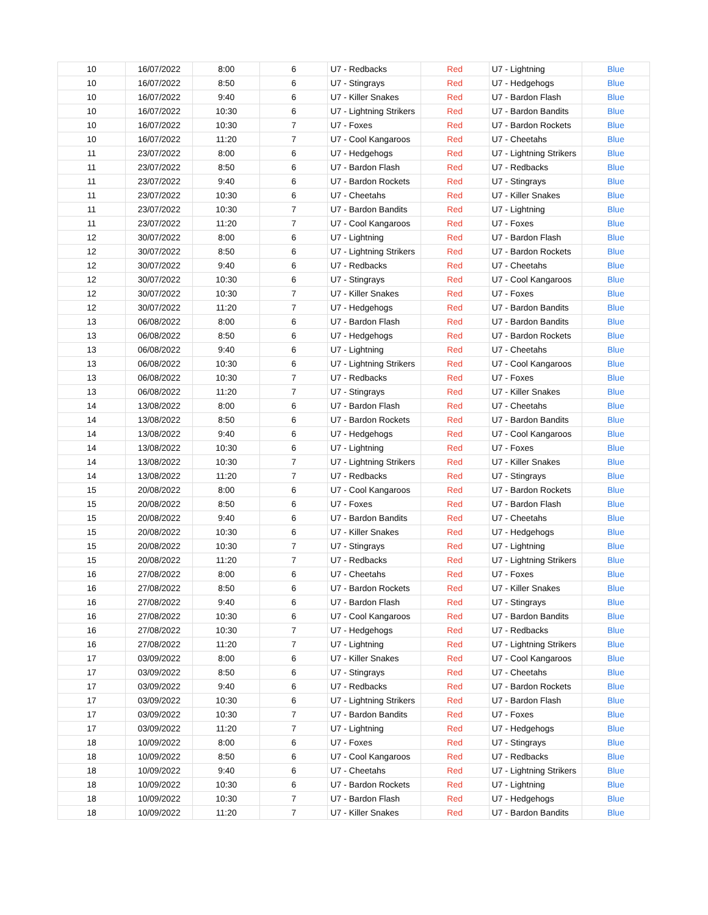| 10 | 16/07/2022 | 8:00 | 6 | U7 - Redbacks | Red | U7 - Lightning | Blue |
| 10 | 16/07/2022 | 8:50 | 6 | U7 - Stingrays | Red | U7 - Hedgehogs | Blue |
| 10 | 16/07/2022 | 9:40 | 6 | U7 - Killer Snakes | Red | U7 - Bardon Flash | Blue |
| 10 | 16/07/2022 | 10:30 | 6 | U7 - Lightning Strikers | Red | U7 - Bardon Bandits | Blue |
| 10 | 16/07/2022 | 10:30 | 7 | U7 - Foxes | Red | U7 - Bardon Rockets | Blue |
| 10 | 16/07/2022 | 11:20 | 7 | U7 - Cool Kangaroos | Red | U7 - Cheetahs | Blue |
| 11 | 23/07/2022 | 8:00 | 6 | U7 - Hedgehogs | Red | U7 - Lightning Strikers | Blue |
| 11 | 23/07/2022 | 8:50 | 6 | U7 - Bardon Flash | Red | U7 - Redbacks | Blue |
| 11 | 23/07/2022 | 9:40 | 6 | U7 - Bardon Rockets | Red | U7 - Stingrays | Blue |
| 11 | 23/07/2022 | 10:30 | 6 | U7 - Cheetahs | Red | U7 - Killer Snakes | Blue |
| 11 | 23/07/2022 | 10:30 | 7 | U7 - Bardon Bandits | Red | U7 - Lightning | Blue |
| 11 | 23/07/2022 | 11:20 | 7 | U7 - Cool Kangaroos | Red | U7 - Foxes | Blue |
| 12 | 30/07/2022 | 8:00 | 6 | U7 - Lightning | Red | U7 - Bardon Flash | Blue |
| 12 | 30/07/2022 | 8:50 | 6 | U7 - Lightning Strikers | Red | U7 - Bardon Rockets | Blue |
| 12 | 30/07/2022 | 9:40 | 6 | U7 - Redbacks | Red | U7 - Cheetahs | Blue |
| 12 | 30/07/2022 | 10:30 | 6 | U7 - Stingrays | Red | U7 - Cool Kangaroos | Blue |
| 12 | 30/07/2022 | 10:30 | 7 | U7 - Killer Snakes | Red | U7 - Foxes | Blue |
| 12 | 30/07/2022 | 11:20 | 7 | U7 - Hedgehogs | Red | U7 - Bardon Bandits | Blue |
| 13 | 06/08/2022 | 8:00 | 6 | U7 - Bardon Flash | Red | U7 - Bardon Bandits | Blue |
| 13 | 06/08/2022 | 8:50 | 6 | U7 - Hedgehogs | Red | U7 - Bardon Rockets | Blue |
| 13 | 06/08/2022 | 9:40 | 6 | U7 - Lightning | Red | U7 - Cheetahs | Blue |
| 13 | 06/08/2022 | 10:30 | 6 | U7 - Lightning Strikers | Red | U7 - Cool Kangaroos | Blue |
| 13 | 06/08/2022 | 10:30 | 7 | U7 - Redbacks | Red | U7 - Foxes | Blue |
| 13 | 06/08/2022 | 11:20 | 7 | U7 - Stingrays | Red | U7 - Killer Snakes | Blue |
| 14 | 13/08/2022 | 8:00 | 6 | U7 - Bardon Flash | Red | U7 - Cheetahs | Blue |
| 14 | 13/08/2022 | 8:50 | 6 | U7 - Bardon Rockets | Red | U7 - Bardon Bandits | Blue |
| 14 | 13/08/2022 | 9:40 | 6 | U7 - Hedgehogs | Red | U7 - Cool Kangaroos | Blue |
| 14 | 13/08/2022 | 10:30 | 6 | U7 - Lightning | Red | U7 - Foxes | Blue |
| 14 | 13/08/2022 | 10:30 | 7 | U7 - Lightning Strikers | Red | U7 - Killer Snakes | Blue |
| 14 | 13/08/2022 | 11:20 | 7 | U7 - Redbacks | Red | U7 - Stingrays | Blue |
| 15 | 20/08/2022 | 8:00 | 6 | U7 - Cool Kangaroos | Red | U7 - Bardon Rockets | Blue |
| 15 | 20/08/2022 | 8:50 | 6 | U7 - Foxes | Red | U7 - Bardon Flash | Blue |
| 15 | 20/08/2022 | 9:40 | 6 | U7 - Bardon Bandits | Red | U7 - Cheetahs | Blue |
| 15 | 20/08/2022 | 10:30 | 6 | U7 - Killer Snakes | Red | U7 - Hedgehogs | Blue |
| 15 | 20/08/2022 | 10:30 | 7 | U7 - Stingrays | Red | U7 - Lightning | Blue |
| 15 | 20/08/2022 | 11:20 | 7 | U7 - Redbacks | Red | U7 - Lightning Strikers | Blue |
| 16 | 27/08/2022 | 8:00 | 6 | U7 - Cheetahs | Red | U7 - Foxes | Blue |
| 16 | 27/08/2022 | 8:50 | 6 | U7 - Bardon Rockets | Red | U7 - Killer Snakes | Blue |
| 16 | 27/08/2022 | 9:40 | 6 | U7 - Bardon Flash | Red | U7 - Stingrays | Blue |
| 16 | 27/08/2022 | 10:30 | 6 | U7 - Cool Kangaroos | Red | U7 - Bardon Bandits | Blue |
| 16 | 27/08/2022 | 10:30 | 7 | U7 - Hedgehogs | Red | U7 - Redbacks | Blue |
| 16 | 27/08/2022 | 11:20 | 7 | U7 - Lightning | Red | U7 - Lightning Strikers | Blue |
| 17 | 03/09/2022 | 8:00 | 6 | U7 - Killer Snakes | Red | U7 - Cool Kangaroos | Blue |
| 17 | 03/09/2022 | 8:50 | 6 | U7 - Stingrays | Red | U7 - Cheetahs | Blue |
| 17 | 03/09/2022 | 9:40 | 6 | U7 - Redbacks | Red | U7 - Bardon Rockets | Blue |
| 17 | 03/09/2022 | 10:30 | 6 | U7 - Lightning Strikers | Red | U7 - Bardon Flash | Blue |
| 17 | 03/09/2022 | 10:30 | 7 | U7 - Bardon Bandits | Red | U7 - Foxes | Blue |
| 17 | 03/09/2022 | 11:20 | 7 | U7 - Lightning | Red | U7 - Hedgehogs | Blue |
| 18 | 10/09/2022 | 8:00 | 6 | U7 - Foxes | Red | U7 - Stingrays | Blue |
| 18 | 10/09/2022 | 8:50 | 6 | U7 - Cool Kangaroos | Red | U7 - Redbacks | Blue |
| 18 | 10/09/2022 | 9:40 | 6 | U7 - Cheetahs | Red | U7 - Lightning Strikers | Blue |
| 18 | 10/09/2022 | 10:30 | 6 | U7 - Bardon Rockets | Red | U7 - Lightning | Blue |
| 18 | 10/09/2022 | 10:30 | 7 | U7 - Bardon Flash | Red | U7 - Hedgehogs | Blue |
| 18 | 10/09/2022 | 11:20 | 7 | U7 - Killer Snakes | Red | U7 - Bardon Bandits | Blue |